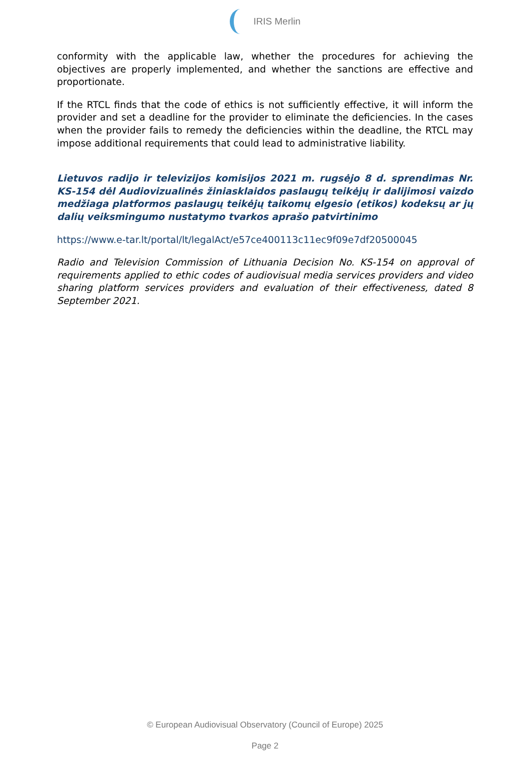IRIS Merlin
conformity with the applicable law, whether the procedures for achieving the objectives are properly implemented, and whether the sanctions are effective and proportionate.
If the RTCL finds that the code of ethics is not sufficiently effective, it will inform the provider and set a deadline for the provider to eliminate the deficiencies. In the cases when the provider fails to remedy the deficiencies within the deadline, the RTCL may impose additional requirements that could lead to administrative liability.
Lietuvos radijo ir televizijos komisijos 2021 m. rugsėjo 8 d. sprendimas Nr. KS-154 dėl Audiovizualinės žiniasklaidos paslaugų teikėjų ir dalijimosi vaizdo medžiaga platformos paslaugų teikėjų taikomų elgesio (etikos) kodeksų ar jų dalių veiksmingumo nustatymo tvarkos aprašo patvirtinimo
https://www.e-tar.lt/portal/lt/legalAct/e57ce400113c11ec9f09e7df20500045
Radio and Television Commission of Lithuania Decision No. KS-154 on approval of requirements applied to ethic codes of audiovisual media services providers and video sharing platform services providers and evaluation of their effectiveness, dated 8 September 2021.
© European Audiovisual Observatory (Council of Europe) 2025
Page 2